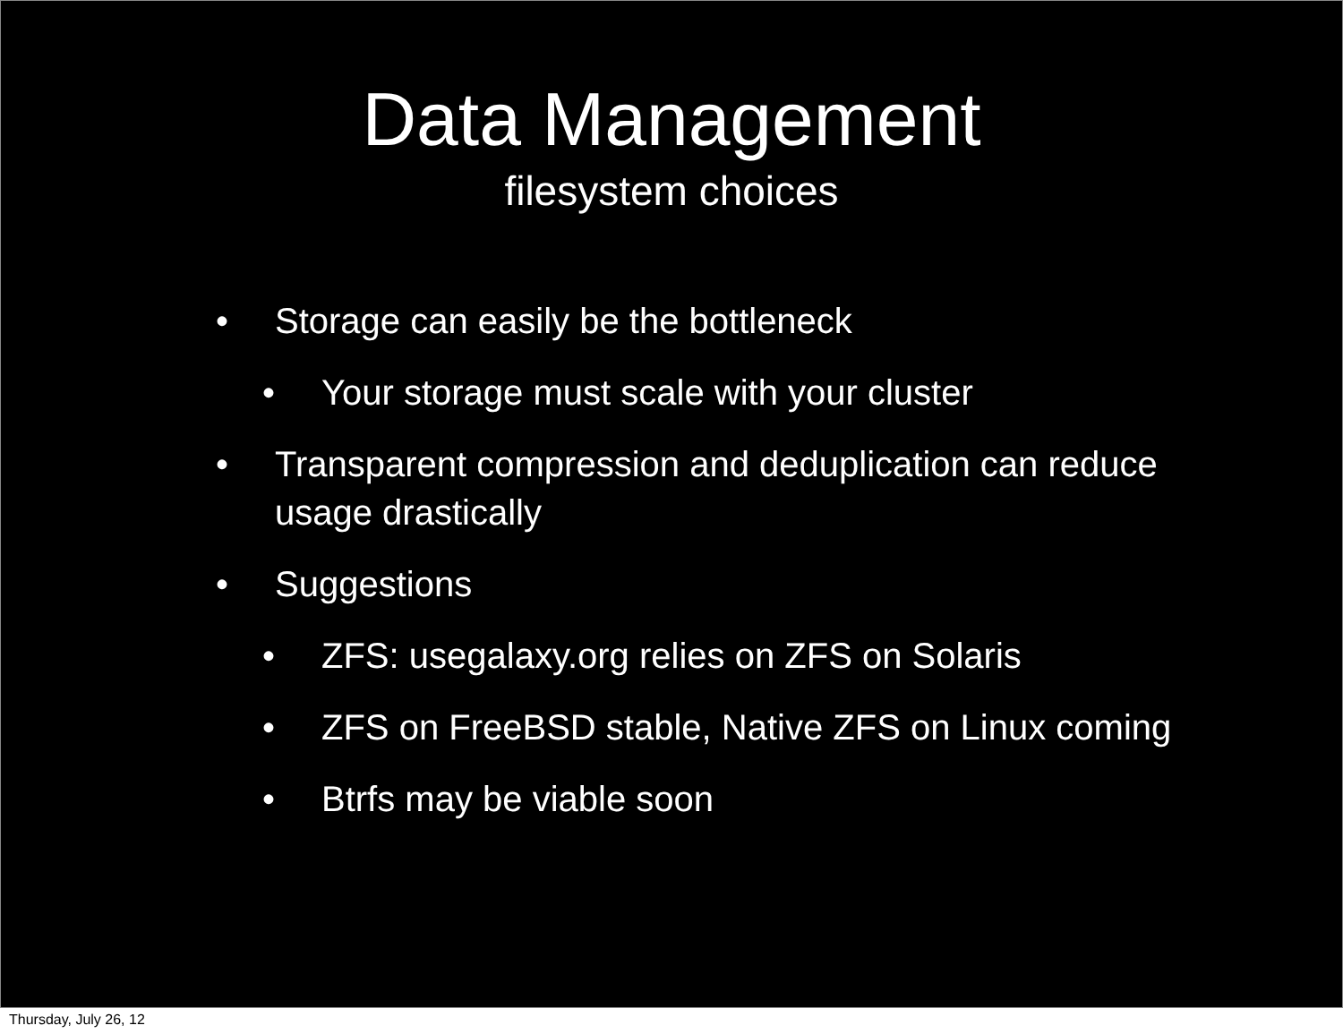Data Management
filesystem choices
• Storage can easily be the bottleneck
• Your storage must scale with your cluster
• Transparent compression and deduplication can reduce usage drastically
• Suggestions
• ZFS: usegalaxy.org relies on ZFS on Solaris
• ZFS on FreeBSD stable, Native ZFS on Linux coming
• Btrfs may be viable soon
Thursday, July 26, 12